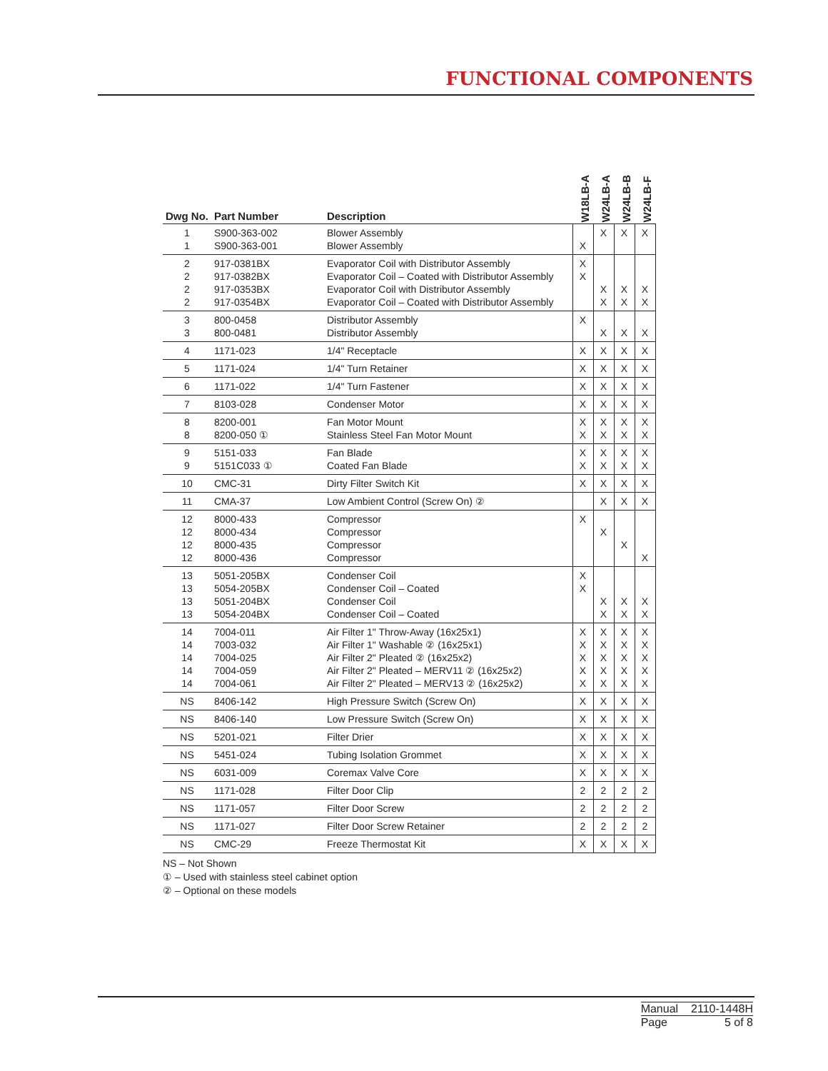FUNCTIONAL COMPONENTS
| Dwg No. | Part Number | Description | W18LB-A | W24LB-A | W24LB-B | W24LB-F |
| --- | --- | --- | --- | --- | --- | --- |
| 1 1 | S900-363-002 S900-363-001 | Blower Assembly Blower Assembly | X | X | X | X |
| 2 2 2 2 | 917-0381BX 917-0382BX 917-0353BX 917-0354BX | Evaporator Coil with Distributor Assembly Evaporator Coil – Coated with Distributor Assembly Evaporator Coil with Distributor Assembly Evaporator Coil – Coated with Distributor Assembly | X X | X X | X X | X X |
| 3 3 | 800-0458 800-0481 | Distributor Assembly Distributor Assembly | X | X | X | X |
| 4 | 1171-023 | 1/4" Receptacle | X | X | X | X |
| 5 | 1171-024 | 1/4" Turn Retainer | X | X | X | X |
| 6 | 1171-022 | 1/4" Turn Fastener | X | X | X | X |
| 7 | 8103-028 | Condenser Motor | X | X | X | X |
| 8 8 | 8200-001 8200-050 ① | Fan Motor Mount Stainless Steel Fan Motor Mount | X X | X X | X X | X X |
| 9 9 | 5151-033 5151C033 ① | Fan Blade Coated Fan Blade | X X | X X | X X | X X |
| 10 | CMC-31 | Dirty Filter Switch Kit | X | X | X | X |
| 11 | CMA-37 | Low Ambient Control (Screw On) ② | | X | X | X |
| 12 12 12 12 | 8000-433 8000-434 8000-435 8000-436 | Compressor Compressor Compressor Compressor | X | X | X | X |
| 13 13 13 13 | 5051-205BX 5054-205BX 5051-204BX 5054-204BX | Condenser Coil Condenser Coil – Coated Condenser Coil Condenser Coil – Coated | X X | X X | X X | X X |
| 14 14 14 14 14 | 7004-011 7003-032 7004-025 7004-059 7004-061 | Air Filter 1" Throw-Away (16x25x1) Air Filter 1" Washable ② (16x25x1) Air Filter 2" Pleated ② (16x25x2) Air Filter 2" Pleated – MERV11 ② (16x25x2) Air Filter 2" Pleated – MERV13 ② (16x25x2) | X X X X X | X X X X X | X X X X X | X X X X X |
| NS | 8406-142 | High Pressure Switch (Screw On) | X | X | X | X |
| NS | 8406-140 | Low Pressure Switch (Screw On) | X | X | X | X |
| NS | 5201-021 | Filter Drier | X | X | X | X |
| NS | 5451-024 | Tubing Isolation Grommet | X | X | X | X |
| NS | 6031-009 | Coremax Valve Core | X | X | X | X |
| NS | 1171-028 | Filter Door Clip | 2 | 2 | 2 | 2 |
| NS | 1171-057 | Filter Door Screw | 2 | 2 | 2 | 2 |
| NS | 1171-027 | Filter Door Screw Retainer | 2 | 2 | 2 | 2 |
| NS | CMC-29 | Freeze Thermostat Kit | X | X | X | X |
NS – Not Shown
① – Used with stainless steel cabinet option
② – Optional on these models
| Manual | 2110-1448H |
| Page | 5 of 8 |